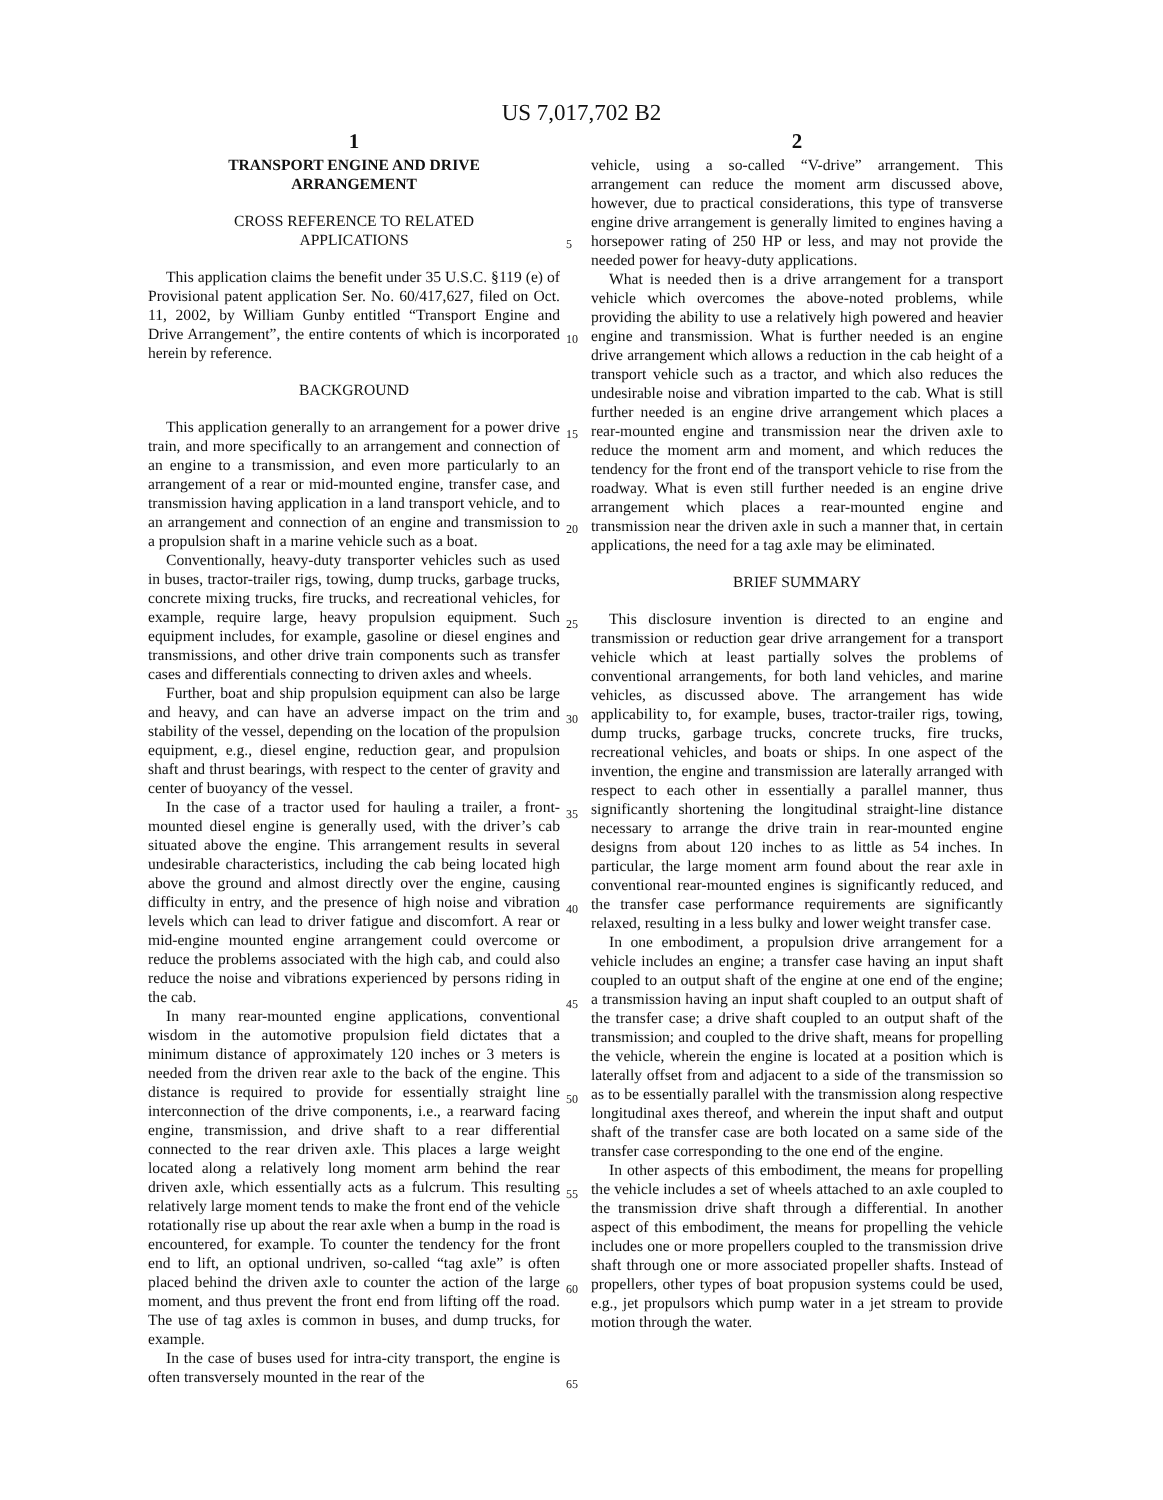US 7,017,702 B2
1
TRANSPORT ENGINE AND DRIVE
ARRANGEMENT
CROSS REFERENCE TO RELATED
APPLICATIONS
This application claims the benefit under 35 U.S.C. §119 (e) of Provisional patent application Ser. No. 60/417,627, filed on Oct. 11, 2002, by William Gunby entitled “Transport Engine and Drive Arrangement”, the entire contents of which is incorporated herein by reference.
BACKGROUND
This application generally to an arrangement for a power drive train, and more specifically to an arrangement and connection of an engine to a transmission, and even more particularly to an arrangement of a rear or mid-mounted engine, transfer case, and transmission having application in a land transport vehicle, and to an arrangement and connection of an engine and transmission to a propulsion shaft in a marine vehicle such as a boat.
Conventionally, heavy-duty transporter vehicles such as used in buses, tractor-trailer rigs, towing, dump trucks, garbage trucks, concrete mixing trucks, fire trucks, and recreational vehicles, for example, require large, heavy propulsion equipment. Such equipment includes, for example, gasoline or diesel engines and transmissions, and other drive train components such as transfer cases and differentials connecting to driven axles and wheels.
Further, boat and ship propulsion equipment can also be large and heavy, and can have an adverse impact on the trim and stability of the vessel, depending on the location of the propulsion equipment, e.g., diesel engine, reduction gear, and propulsion shaft and thrust bearings, with respect to the center of gravity and center of buoyancy of the vessel.
In the case of a tractor used for hauling a trailer, a front-mounted diesel engine is generally used, with the driver’s cab situated above the engine. This arrangement results in several undesirable characteristics, including the cab being located high above the ground and almost directly over the engine, causing difficulty in entry, and the presence of high noise and vibration levels which can lead to driver fatigue and discomfort. A rear or mid-engine mounted engine arrangement could overcome or reduce the problems associated with the high cab, and could also reduce the noise and vibrations experienced by persons riding in the cab.
In many rear-mounted engine applications, conventional wisdom in the automotive propulsion field dictates that a minimum distance of approximately 120 inches or 3 meters is needed from the driven rear axle to the back of the engine. This distance is required to provide for essentially straight line interconnection of the drive components, i.e., a rearward facing engine, transmission, and drive shaft to a rear differential connected to the rear driven axle. This places a large weight located along a relatively long moment arm behind the rear driven axle, which essentially acts as a fulcrum. This resulting relatively large moment tends to make the front end of the vehicle rotationally rise up about the rear axle when a bump in the road is encountered, for example. To counter the tendency for the front end to lift, an optional undriven, so-called “tag axle” is often placed behind the driven axle to counter the action of the large moment, and thus prevent the front end from lifting off the road. The use of tag axles is common in buses, and dump trucks, for example.
In the case of buses used for intra-city transport, the engine is often transversely mounted in the rear of the
2
vehicle, using a so-called “V-drive” arrangement. This arrangement can reduce the moment arm discussed above, however, due to practical considerations, this type of transverse engine drive arrangement is generally limited to engines having a horsepower rating of 250 HP or less, and may not provide the needed power for heavy-duty applications.
What is needed then is a drive arrangement for a transport vehicle which overcomes the above-noted problems, while providing the ability to use a relatively high powered and heavier engine and transmission. What is further needed is an engine drive arrangement which allows a reduction in the cab height of a transport vehicle such as a tractor, and which also reduces the undesirable noise and vibration imparted to the cab. What is still further needed is an engine drive arrangement which places a rear-mounted engine and transmission near the driven axle to reduce the moment arm and moment, and which reduces the tendency for the front end of the transport vehicle to rise from the roadway. What is even still further needed is an engine drive arrangement which places a rear-mounted engine and transmission near the driven axle in such a manner that, in certain applications, the need for a tag axle may be eliminated.
BRIEF SUMMARY
This disclosure invention is directed to an engine and transmission or reduction gear drive arrangement for a transport vehicle which at least partially solves the problems of conventional arrangements, for both land vehicles, and marine vehicles, as discussed above. The arrangement has wide applicability to, for example, buses, tractor-trailer rigs, towing, dump trucks, garbage trucks, concrete trucks, fire trucks, recreational vehicles, and boats or ships. In one aspect of the invention, the engine and transmission are laterally arranged with respect to each other in essentially a parallel manner, thus significantly shortening the longitudinal straight-line distance necessary to arrange the drive train in rear-mounted engine designs from about 120 inches to as little as 54 inches. In particular, the large moment arm found about the rear axle in conventional rear-mounted engines is significantly reduced, and the transfer case performance requirements are significantly relaxed, resulting in a less bulky and lower weight transfer case.
In one embodiment, a propulsion drive arrangement for a vehicle includes an engine; a transfer case having an input shaft coupled to an output shaft of the engine at one end of the engine; a transmission having an input shaft coupled to an output shaft of the transfer case; a drive shaft coupled to an output shaft of the transmission; and coupled to the drive shaft, means for propelling the vehicle, wherein the engine is located at a position which is laterally offset from and adjacent to a side of the transmission so as to be essentially parallel with the transmission along respective longitudinal axes thereof, and wherein the input shaft and output shaft of the transfer case are both located on a same side of the transfer case corresponding to the one end of the engine.
In other aspects of this embodiment, the means for propelling the vehicle includes a set of wheels attached to an axle coupled to the transmission drive shaft through a differential. In another aspect of this embodiment, the means for propelling the vehicle includes one or more propellers coupled to the transmission drive shaft through one or more associated propeller shafts. Instead of propellers, other types of boat propusion systems could be used, e.g., jet propulsors which pump water in a jet stream to provide motion through the water.
5
10
15
20
25
30
35
40
45
50
55
60
65